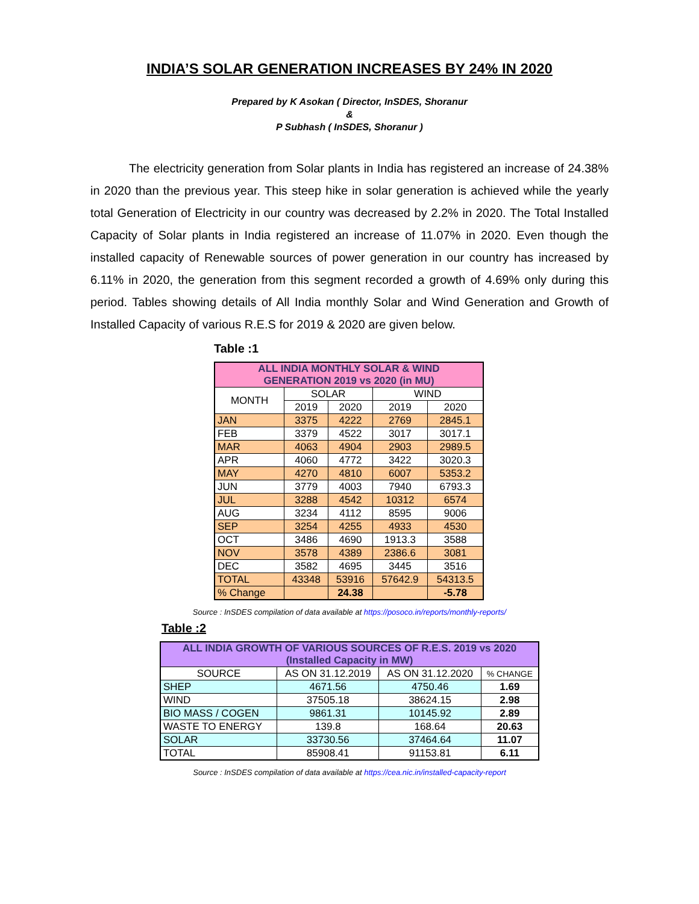INDIA’S SOLAR GENERATION INCREASES BY 24% IN 2020
Prepared by K Asokan ( Director, InSDES, Shoranur
&
P Subhash ( InSDES, Shoranur )
The electricity generation from Solar plants in India has registered an increase of 24.38% in 2020 than the previous year. This steep hike in solar generation is achieved while the yearly total Generation of Electricity in our country was decreased by 2.2% in 2020. The Total Installed Capacity of Solar plants in India registered an increase of 11.07% in 2020. Even though the installed capacity of Renewable sources of power generation in our country has increased by 6.11% in 2020, the generation from this segment recorded a growth of 4.69% only during this period. Tables showing details of All India monthly Solar and Wind Generation and Growth of Installed Capacity of various R.E.S for 2019 & 2020 are given below.
Table :1
| ALL INDIA MONTHLY SOLAR & WIND GENERATION 2019 vs 2020 (in MU) | | | | |
| --- | --- | --- | --- | --- |
| MONTH | SOLAR | | WIND | |
| | 2019 | 2020 | 2019 | 2020 |
| JAN | 3375 | 4222 | 2769 | 2845.1 |
| FEB | 3379 | 4522 | 3017 | 3017.1 |
| MAR | 4063 | 4904 | 2903 | 2989.5 |
| APR | 4060 | 4772 | 3422 | 3020.3 |
| MAY | 4270 | 4810 | 6007 | 5353.2 |
| JUN | 3779 | 4003 | 7940 | 6793.3 |
| JUL | 3288 | 4542 | 10312 | 6574 |
| AUG | 3234 | 4112 | 8595 | 9006 |
| SEP | 3254 | 4255 | 4933 | 4530 |
| OCT | 3486 | 4690 | 1913.3 | 3588 |
| NOV | 3578 | 4389 | 2386.6 | 3081 |
| DEC | 3582 | 4695 | 3445 | 3516 |
| TOTAL | 43348 | 53916 | 57642.9 | 54313.5 |
| % Change | | 24.38 | | -5.78 |
Source : InSDES compilation of data available at https://posoco.in/reports/monthly-reports/
Table :2
| ALL INDIA GROWTH OF VARIOUS SOURCES OF R.E.S. 2019 vs 2020 (Installed Capacity in MW) | | | |
| --- | --- | --- | --- |
| SOURCE | AS ON 31.12.2019 | AS ON 31.12.2020 | % CHANGE |
| SHEP | 4671.56 | 4750.46 | 1.69 |
| WIND | 37505.18 | 38624.15 | 2.98 |
| BIO MASS / COGEN | 9861.31 | 10145.92 | 2.89 |
| WASTE TO ENERGY | 139.8 | 168.64 | 20.63 |
| SOLAR | 33730.56 | 37464.64 | 11.07 |
| TOTAL | 85908.41 | 91153.81 | 6.11 |
Source : InSDES compilation of data available at https://cea.nic.in/installed-capacity-report